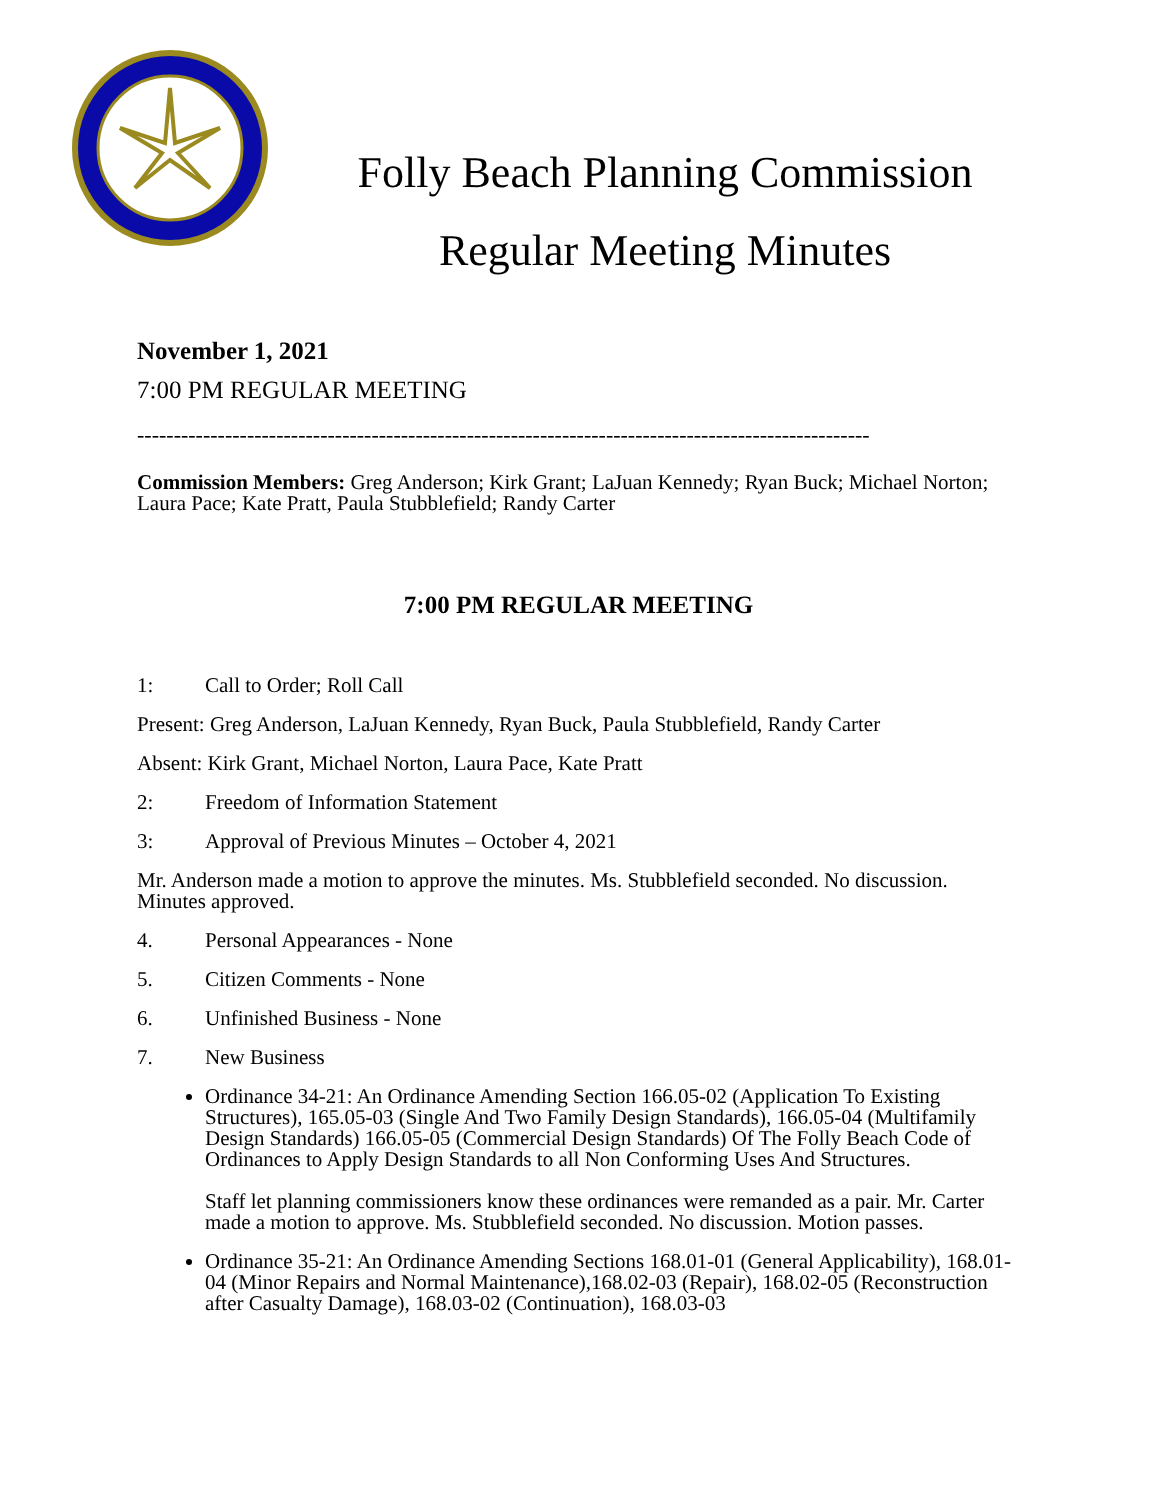Folly Beach Planning Commission
Regular Meeting Minutes
November 1, 2021
7:00 PM REGULAR MEETING
----------------------------------------------------------------------------------------------------
Commission Members: Greg Anderson; Kirk Grant; LaJuan Kennedy; Ryan Buck; Michael Norton; Laura Pace; Kate Pratt, Paula Stubblefield; Randy Carter
7:00 PM REGULAR MEETING
1: Call to Order; Roll Call
Present: Greg Anderson, LaJuan Kennedy, Ryan Buck, Paula Stubblefield, Randy Carter
Absent: Kirk Grant, Michael Norton, Laura Pace, Kate Pratt
2: Freedom of Information Statement
3: Approval of Previous Minutes – October 4, 2021
Mr. Anderson made a motion to approve the minutes. Ms. Stubblefield seconded. No discussion. Minutes approved.
4. Personal Appearances - None
5. Citizen Comments - None
6. Unfinished Business - None
7. New Business
Ordinance 34-21: An Ordinance Amending Section 166.05-02 (Application To Existing Structures), 165.05-03 (Single And Two Family Design Standards), 166.05-04 (Multifamily Design Standards) 166.05-05 (Commercial Design Standards) Of The Folly Beach Code of Ordinances to Apply Design Standards to all Non Conforming Uses And Structures.
Staff let planning commissioners know these ordinances were remanded as a pair. Mr. Carter made a motion to approve. Ms. Stubblefield seconded. No discussion. Motion passes.
Ordinance 35-21: An Ordinance Amending Sections 168.01-01 (General Applicability), 168.01-04 (Minor Repairs and Normal Maintenance),168.02-03 (Repair), 168.02-05 (Reconstruction after Casualty Damage), 168.03-02 (Continuation), 168.03-03